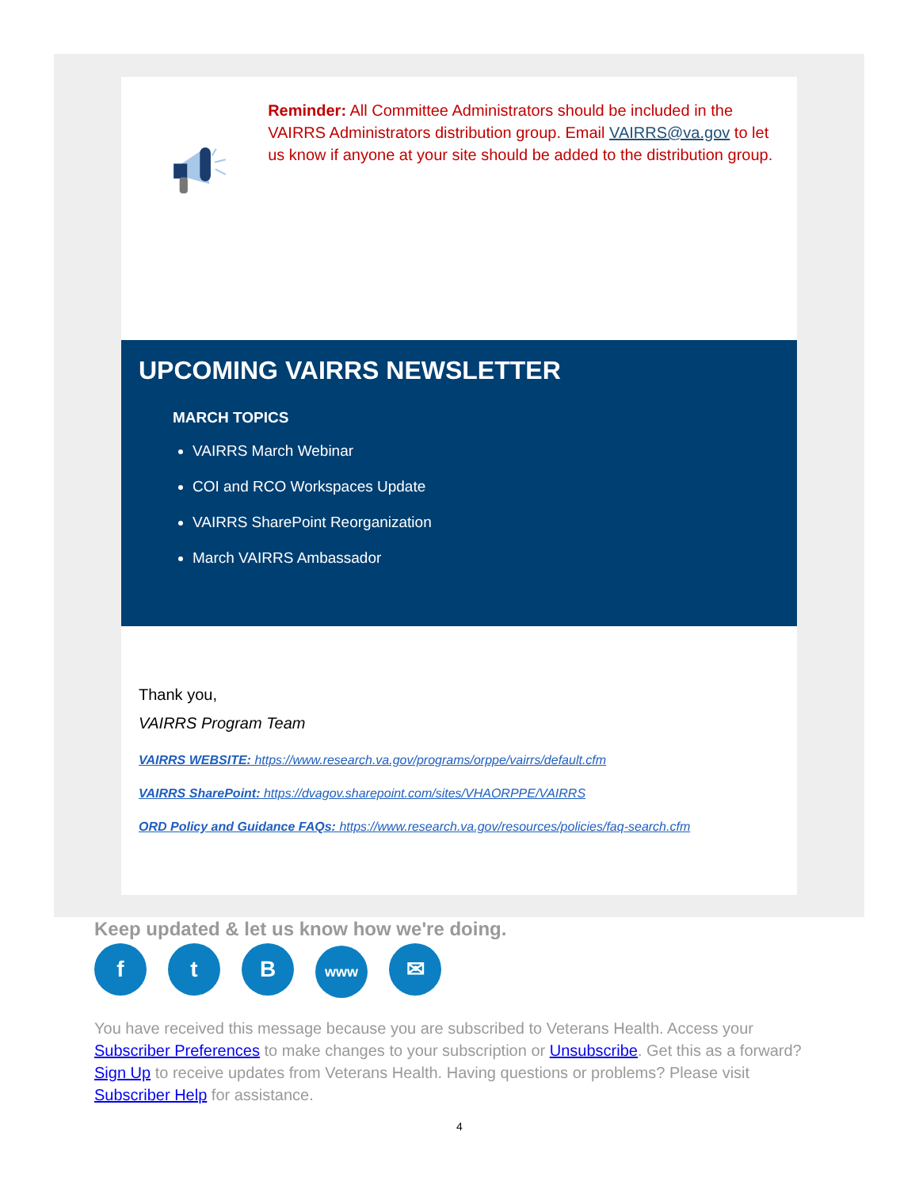Reminder: All Committee Administrators should be included in the VAIRRS Administrators distribution group. Email VAIRRS@va.gov to let us know if anyone at your site should be added to the distribution group.
UPCOMING VAIRRS NEWSLETTER
MARCH TOPICS
VAIRRS March Webinar
COI and RCO Workspaces Update
VAIRRS SharePoint Reorganization
March VAIRRS Ambassador
Thank you,
VAIRRS Program Team
VAIRRS WEBSITE: https://www.research.va.gov/programs/orppe/vairrs/default.cfm
VAIRRS SharePoint: https://dvagov.sharepoint.com/sites/VHAORPPE/VAIRRS
ORD Policy and Guidance FAQs: https://www.research.va.gov/resources/policies/faq-search.cfm
Keep updated & let us know how we're doing.
ft B www ✉
You have received this message because you are subscribed to Veterans Health. Access your Subscriber Preferences to make changes to your subscription or Unsubscribe. Get this as a forward? Sign Up to receive updates from Veterans Health. Having questions or problems? Please visit Subscriber Help for assistance.
4